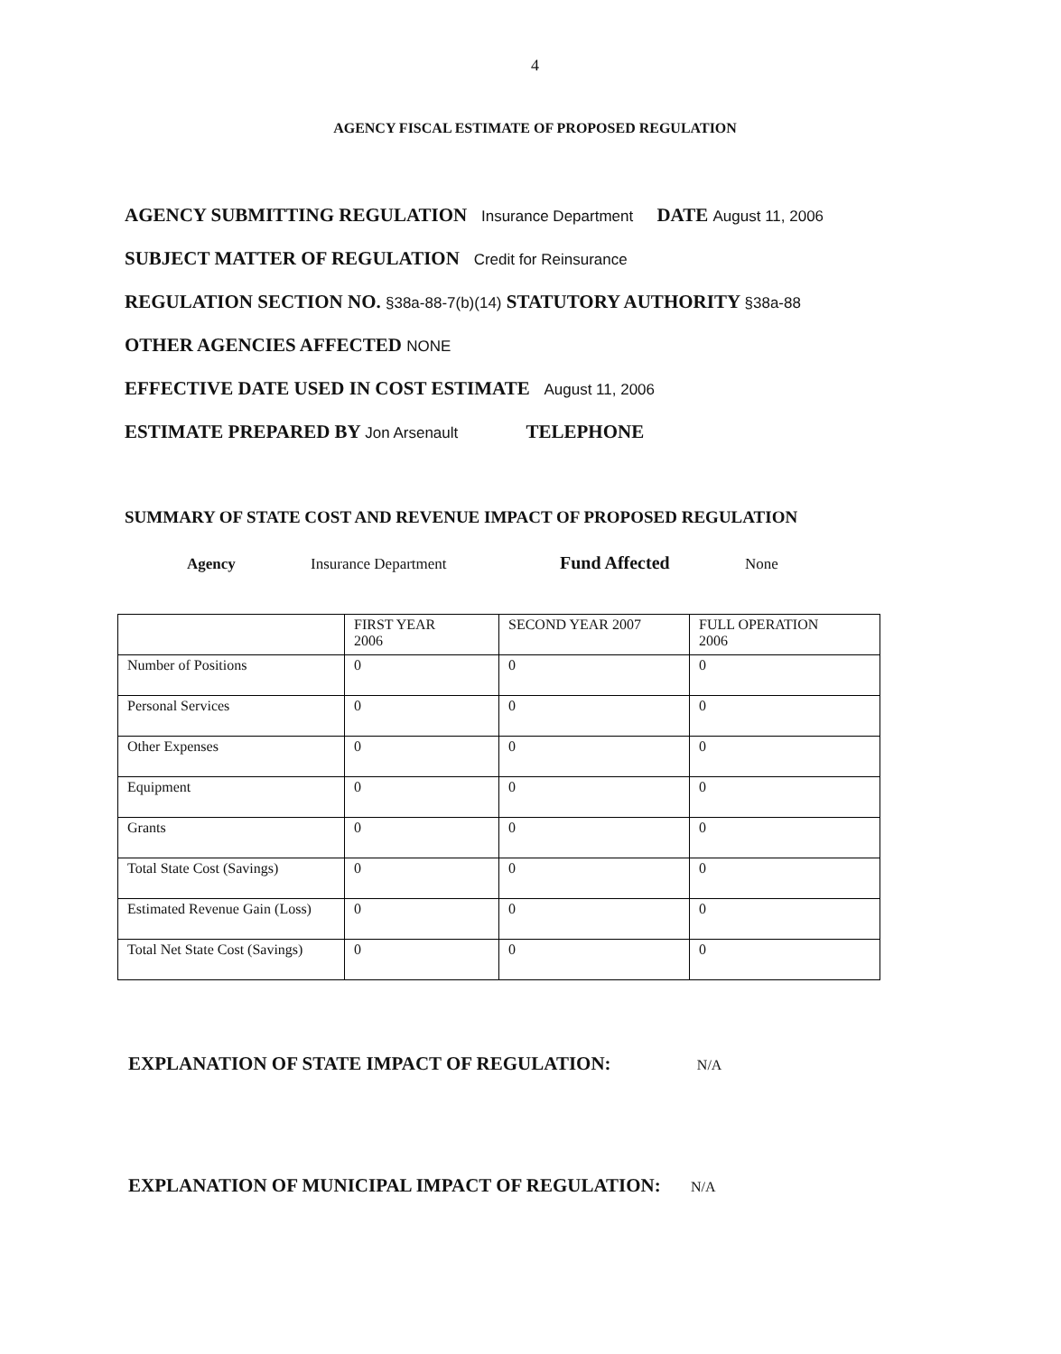4
AGENCY FISCAL ESTIMATE OF PROPOSED REGULATION
AGENCY SUBMITTING REGULATION Insurance Department DATE August 11, 2006
SUBJECT MATTER OF REGULATION Credit for Reinsurance
REGULATION SECTION NO. §38a-88-7(b)(14) STATUTORY AUTHORITY §38a-88
OTHER AGENCIES AFFECTED NONE
EFFECTIVE DATE USED IN COST ESTIMATE August 11, 2006
ESTIMATE PREPARED BY Jon Arsenault TELEPHONE
SUMMARY OF STATE COST AND REVENUE IMPACT OF PROPOSED REGULATION
Agency Insurance Department Fund Affected None
| | FIRST YEAR 2006 | SECOND YEAR 2007 | FULL OPERATION 2006 |
| Number of Positions | 0 | 0 | 0 |
| Personal Services | 0 | 0 | 0 |
| Other Expenses | 0 | 0 | 0 |
| Equipment | 0 | 0 | 0 |
| Grants | 0 | 0 | 0 |
| Total State Cost (Savings) | 0 | 0 | 0 |
| Estimated Revenue Gain (Loss) | 0 | 0 | 0 |
| Total Net State Cost (Savings) | 0 | 0 | 0 |
EXPLANATION OF STATE IMPACT OF REGULATION: N/A
EXPLANATION OF MUNICIPAL IMPACT OF REGULATION: N/A